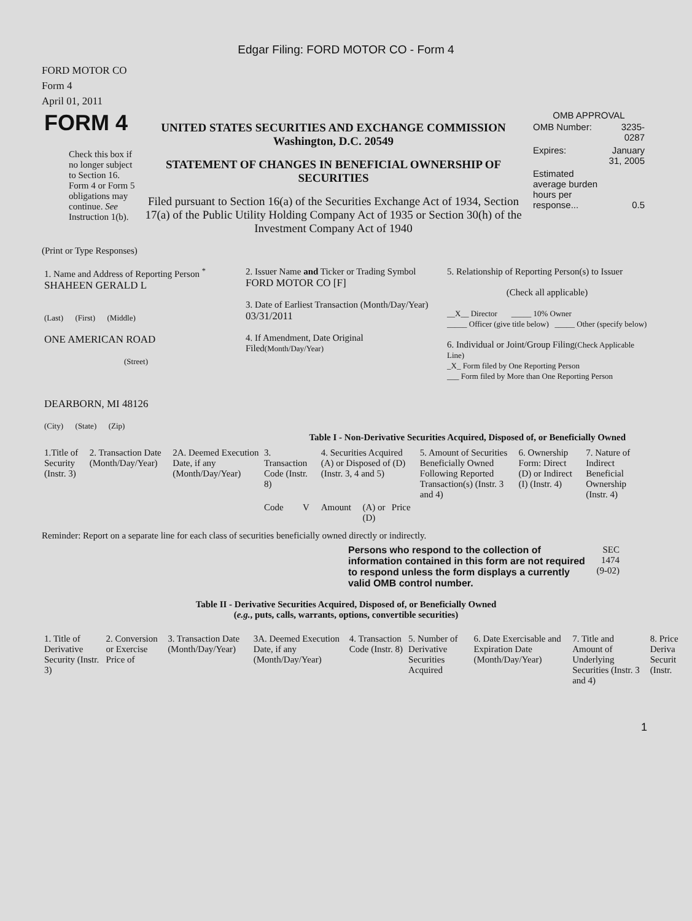Edgar Filing: FORD MOTOR CO - Form 4
FORD MOTOR CO
Form 4
April 01, 2011
| FORM 4 Check this box if no longer subject to Section 16. Form 4 or Form 5 obligations may continue. See Instruction 1(b). | UNITED STATES SECURITIES AND EXCHANGE COMMISSION Washington, D.C. 20549 STATEMENT OF CHANGES IN BENEFICIAL OWNERSHIP OF SECURITIES Filed pursuant to Section 16(a) of the Securities Exchange Act of 1934, Section 17(a) of the Public Utility Holding Company Act of 1935 or Section 30(h) of the Investment Company Act of 1940 | OMB APPROVAL / OMB Number: / 3235-0287 / / Expires: / January 31, 2005 / / Estimated average burden hours per response... / 0.5 / |
(Print or Type Responses)
| 1. Name and Address of Reporting Person <sup>*</sup> SHAHEEN GERALD L (Last) (First) (Middle) ONE AMERICAN ROAD (Street) DEARBORN, MI 48126 (City) (State) (Zip) | 2. Issuer Name and Ticker or Trading Symbol FORD MOTOR CO [F] 3. Date of Earliest Transaction (Month/Day/Year) 03/31/2011 4. If Amendment, Date Original Filed (Month/Day/Year) | 5. Relationship of Reporting Person(s) to Issuer (Check all applicable) __X__ Director _____ 10% Owner _____ Officer (give title below) _____ Other (specify below) 6. Individual or Joint/Group Filing (Check Applicable Line) _X_ Form filed by One Reporting Person ___ Form filed by More than One Reporting Person |
Table I - Non-Derivative Securities Acquired, Disposed of, or Beneficially Owned
| 1.Title of Security (Instr. 3) | 2. Transaction Date (Month/Day/Year) | 2A. Deemed Execution Date, if any (Month/Day/Year) | 3. Transaction Code (Instr. 8) | | 4. Securities Acquired (A) or Disposed of (D) (Instr. 3, 4 and 5) | | | 5. Amount of Securities Beneficially Owned Following Reported Transaction(s) (Instr. 3 and 4) | 6. Ownership Form: Direct (D) or Indirect (I) (Instr. 4) | 7. Nature of Indirect Beneficial Ownership (Instr. 4) |
| --- | --- | --- | --- | --- | --- | --- | --- | --- | --- | --- |
| | | | Code | V | Amount | (A) or (D) | Price | | | |
Reminder: Report on a separate line for each class of securities beneficially owned directly or indirectly.
| Persons who respond to the collection of information contained in this form are not required to respond unless the form displays a currently valid OMB control number. | SEC 1474 (9-02) |
Table II - Derivative Securities Acquired, Disposed of, or Beneficially Owned
(e.g., puts, calls, warrants, options, convertible securities)
| 1. Title of Derivative Security (Instr. 3) | 2. Conversion or Exercise Price of | 3. Transaction Date (Month/Day/Year) | 3A. Deemed Execution Date, if any (Month/Day/Year) | 4. Transaction Code (Instr. 8) | 5. Number of Derivative Securities Acquired | 6. Date Exercisable and Expiration Date (Month/Day/Year) | 7. Title and Amount of Underlying Securities (Instr. 3 and 4) | 8. Price Deriva Securit (Instr. |
| --- | --- | --- | --- | --- | --- | --- | --- | --- |
1